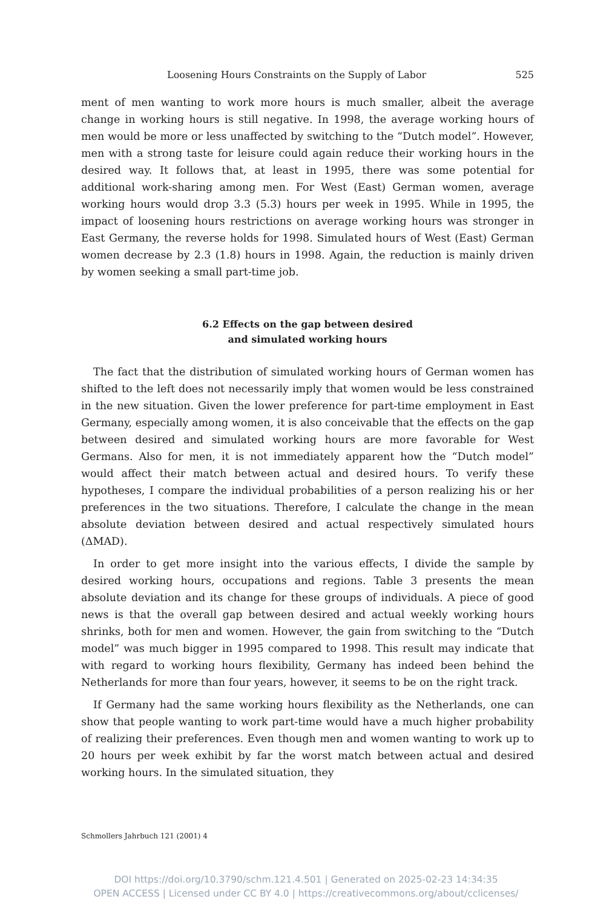Loosening Hours Constraints on the Supply of Labor 525
ment of men wanting to work more hours is much smaller, albeit the average change in working hours is still negative. In 1998, the average working hours of men would be more or less unaffected by switching to the “Dutch model”. However, men with a strong taste for leisure could again reduce their working hours in the desired way. It follows that, at least in 1995, there was some potential for additional work-sharing among men. For West (East) German women, average working hours would drop 3.3 (5.3) hours per week in 1995. While in 1995, the impact of loosening hours restrictions on average working hours was stronger in East Germany, the reverse holds for 1998. Simulated hours of West (East) German women decrease by 2.3 (1.8) hours in 1998. Again, the reduction is mainly driven by women seeking a small part-time job.
6.2 Effects on the gap between desired
and simulated working hours
The fact that the distribution of simulated working hours of German women has shifted to the left does not necessarily imply that women would be less constrained in the new situation. Given the lower preference for part-time employment in East Germany, especially among women, it is also conceivable that the effects on the gap between desired and simulated working hours are more favorable for West Germans. Also for men, it is not immediately apparent how the “Dutch model” would affect their match between actual and desired hours. To verify these hypotheses, I compare the individual probabilities of a person realizing his or her preferences in the two situations. Therefore, I calculate the change in the mean absolute deviation between desired and actual respectively simulated hours (ΔMAD).
In order to get more insight into the various effects, I divide the sample by desired working hours, occupations and regions. Table 3 presents the mean absolute deviation and its change for these groups of individuals. A piece of good news is that the overall gap between desired and actual weekly working hours shrinks, both for men and women. However, the gain from switching to the “Dutch model” was much bigger in 1995 compared to 1998. This result may indicate that with regard to working hours flexibility, Germany has indeed been behind the Netherlands for more than four years, however, it seems to be on the right track.
If Germany had the same working hours flexibility as the Netherlands, one can show that people wanting to work part-time would have a much higher probability of realizing their preferences. Even though men and women wanting to work up to 20 hours per week exhibit by far the worst match between actual and desired working hours. In the simulated situation, they
Schmollers Jahrbuch 121 (2001) 4
DOI https://doi.org/10.3790/schm.121.4.501 | Generated on 2025-02-23 14:34:35
OPEN ACCESS | Licensed under CC BY 4.0 | https://creativecommons.org/about/cclicenses/